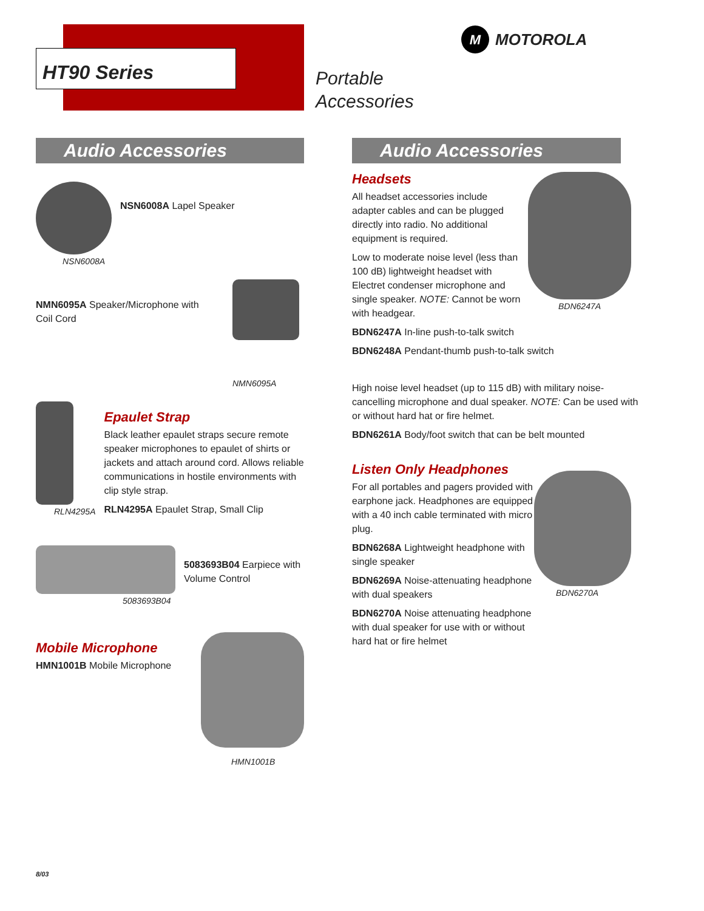HT90 Series
Portable
Accessories
M MOTOROLA
Audio Accessories
NSN6008A
NSN6008A Lapel Speaker
NMN6095A Speaker/Microphone with Coil Cord
NMN6095A
RLN4295A
Epaulet Strap
Black leather epaulet straps secure remote speaker microphones to epaulet of shirts or jackets and attach around cord. Allows reliable communications in hostile environments with clip style strap.
RLN4295A Epaulet Strap, Small Clip
5083693B04
5083693B04 Earpiece with Volume Control
Mobile Microphone
HMN1001B Mobile Microphone
HMN1001B
Audio Accessories
Headsets
All headset accessories include adapter cables and can be plugged directly into radio. No additional equipment is required.
Low to moderate noise level (less than 100 dB) lightweight headset with Electret condenser microphone and single speaker. NOTE: Cannot be worn with headgear.
BDN6247A
BDN6247A In-line push-to-talk switch
BDN6248A Pendant-thumb push-to-talk switch
High noise level headset (up to 115 dB) with military noise-cancelling microphone and dual speaker. NOTE: Can be used with or without hard hat or fire helmet.
BDN6261A Body/foot switch that can be belt mounted
Listen Only Headphones
For all portables and pagers provided with earphone jack. Headphones are equipped with a 40 inch cable terminated with micro plug.
BDN6268A Lightweight headphone with single speaker
BDN6269A Noise-attenuating headphone with dual speakers
BDN6270A Noise attenuating headphone with dual speaker for use with or without hard hat or fire helmet
BDN6270A
8/03